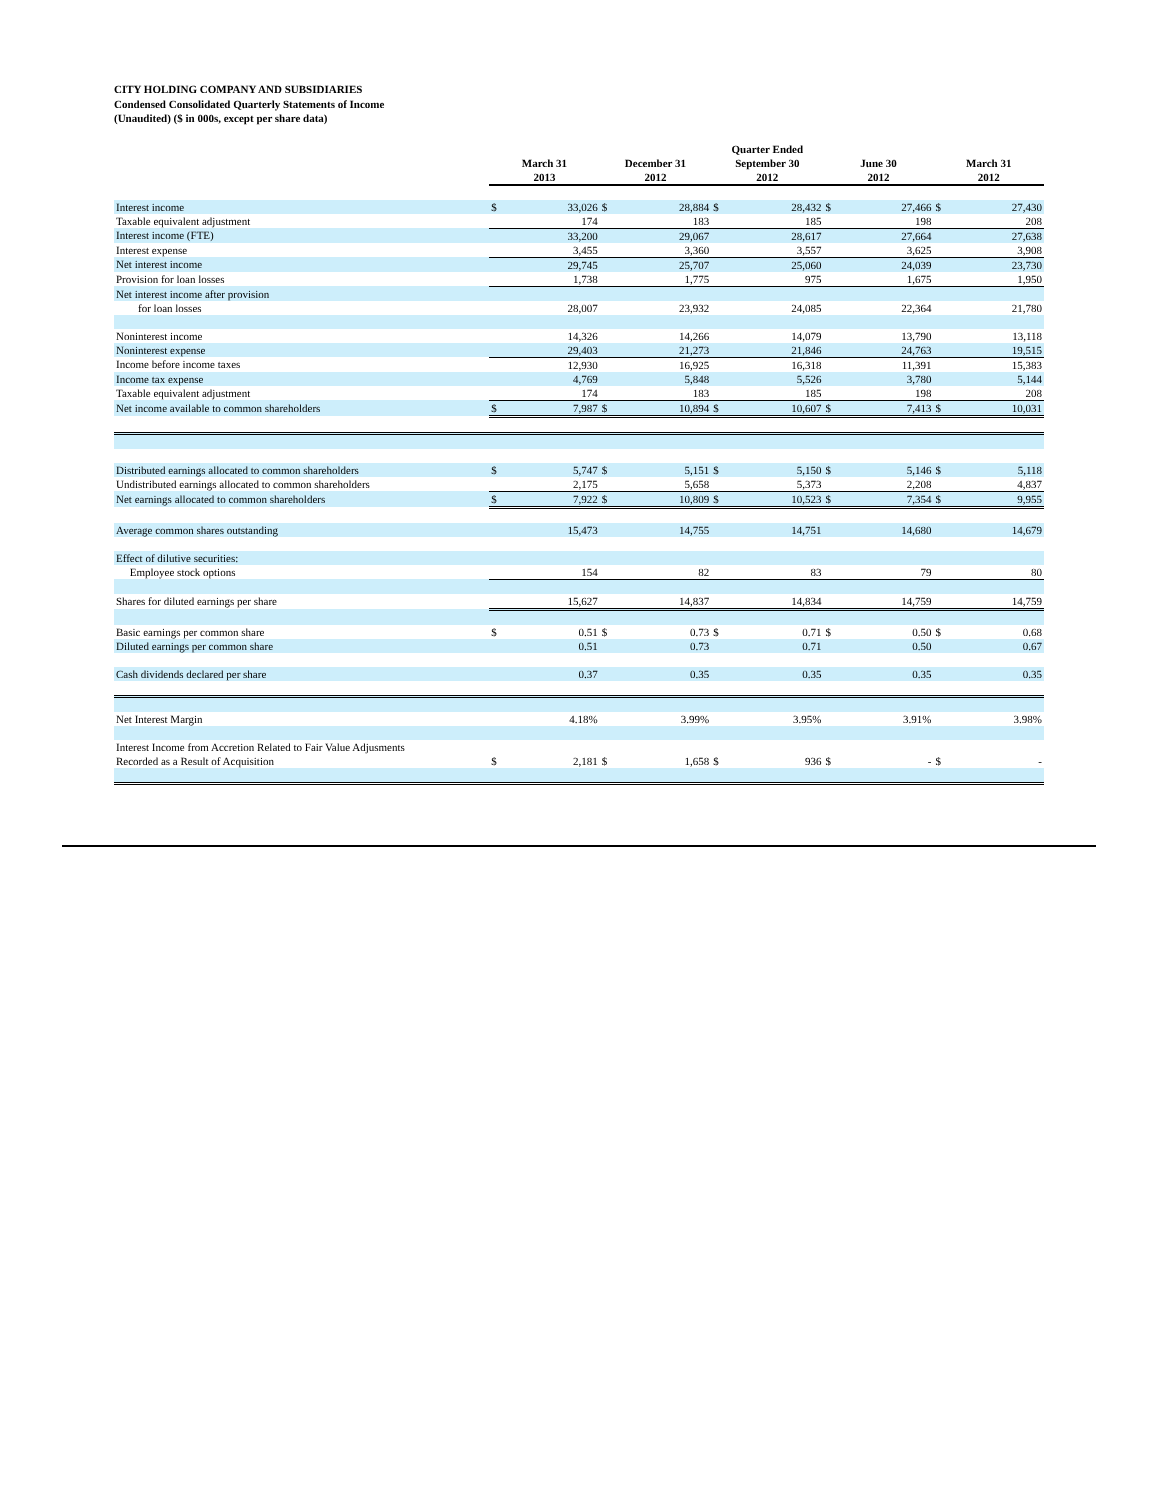CITY HOLDING COMPANY AND SUBSIDIARIES
Condensed Consolidated Quarterly Statements of Income
(Unaudited) ($ in 000s, except per share data)
| | | | | | Quarter Ended | | | | | |
| --- | --- | --- | --- | --- | --- | --- | --- | --- | --- | --- |
| | March 31 2013 | | December 31 2012 | | September 30 2012 | | June 30 2012 | | March 31 2012 | |
| Interest income | $ | 33,026 | $ | 28,884 | $ | 28,432 | $ | 27,466 | $ | 27,430 |
| Taxable equivalent adjustment | | 174 | | 183 | | 185 | | 198 | | 208 |
| Interest income (FTE) | | 33,200 | | 29,067 | | 28,617 | | 27,664 | | 27,638 |
| Interest expense | | 3,455 | | 3,360 | | 3,557 | | 3,625 | | 3,908 |
| Net interest income | | 29,745 | | 25,707 | | 25,060 | | 24,039 | | 23,730 |
| Provision for loan losses | | 1,738 | | 1,775 | | 975 | | 1,675 | | 1,950 |
| Net interest income after provision | | | | | | | | | | |
| for loan losses | | 28,007 | | 23,932 | | 24,085 | | 22,364 | | 21,780 |
| Noninterest income | | 14,326 | | 14,266 | | 14,079 | | 13,790 | | 13,118 |
| Noninterest expense | | 29,403 | | 21,273 | | 21,846 | | 24,763 | | 19,515 |
| Income before income taxes | | 12,930 | | 16,925 | | 16,318 | | 11,391 | | 15,383 |
| Income tax expense | | 4,769 | | 5,848 | | 5,526 | | 3,780 | | 5,144 |
| Taxable equivalent adjustment | | 174 | | 183 | | 185 | | 198 | | 208 |
| Net income available to common shareholders | $ | 7,987 | $ | 10,894 | $ | 10,607 | $ | 7,413 | $ | 10,031 |
| Distributed earnings allocated to common shareholders | $ | 5,747 | $ | 5,151 | $ | 5,150 | $ | 5,146 | $ | 5,118 |
| Undistributed earnings allocated to common shareholders | | 2,175 | | 5,658 | | 5,373 | | 2,208 | | 4,837 |
| Net earnings allocated to common shareholders | $ | 7,922 | $ | 10,809 | $ | 10,523 | $ | 7,354 | $ | 9,955 |
| Average common shares outstanding | | 15,473 | | 14,755 | | 14,751 | | 14,680 | | 14,679 |
| Effect of dilutive securities: | | | | | | | | | | |
| Employee stock options | | 154 | | 82 | | 83 | | 79 | | 80 |
| Shares for diluted earnings per share | | 15,627 | | 14,837 | | 14,834 | | 14,759 | | 14,759 |
| Basic earnings per common share | $ | 0.51 | $ | 0.73 | $ | 0.71 | $ | 0.50 | $ | 0.68 |
| Diluted earnings per common share | | 0.51 | | 0.73 | | 0.71 | | 0.50 | | 0.67 |
| Cash dividends declared per share | | 0.37 | | 0.35 | | 0.35 | | 0.35 | | 0.35 |
| Net Interest Margin | | 4.18% | | 3.99% | | 3.95% | | 3.91% | | 3.98% |
| Interest Income from Accretion Related to Fair Value Adjusments | | | | | | | | | | |
| Recorded as a Result of Acquisition | $ | 2,181 | $ | 1,658 | $ | 936 | $ | - | $ | - |